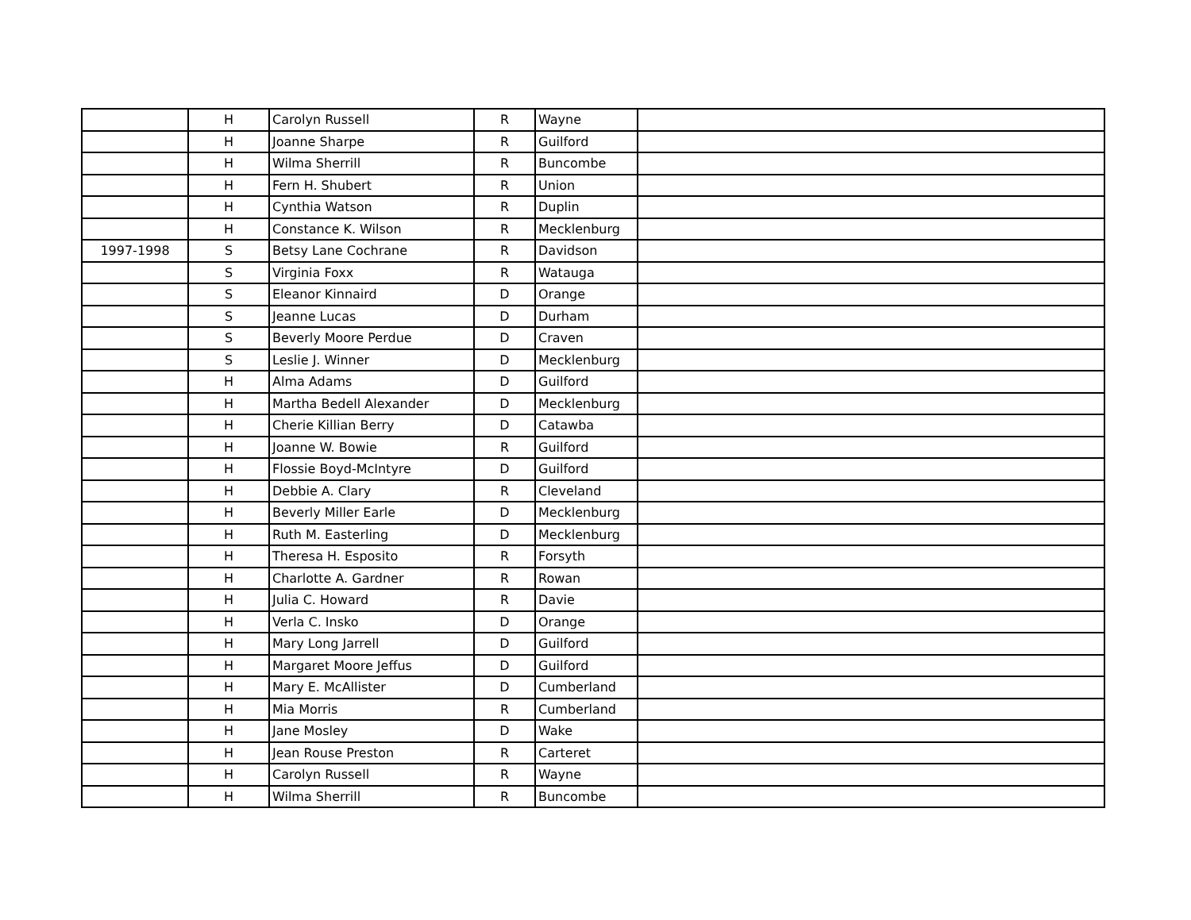| | H | Carolyn Russell | R | Wayne | |
| | H | Joanne Sharpe | R | Guilford | |
| | H | Wilma Sherrill | R | Buncombe | |
| | H | Fern H. Shubert | R | Union | |
| | H | Cynthia Watson | R | Duplin | |
| | H | Constance K. Wilson | R | Mecklenburg | |
| 1997-1998 | S | Betsy Lane Cochrane | R | Davidson | |
| | S | Virginia Foxx | R | Watauga | |
| | S | Eleanor Kinnaird | D | Orange | |
| | S | Jeanne Lucas | D | Durham | |
| | S | Beverly Moore Perdue | D | Craven | |
| | S | Leslie J. Winner | D | Mecklenburg | |
| | H | Alma Adams | D | Guilford | |
| | H | Martha Bedell Alexander | D | Mecklenburg | |
| | H | Cherie Killian Berry | D | Catawba | |
| | H | Joanne W. Bowie | R | Guilford | |
| | H | Flossie Boyd-McIntyre | D | Guilford | |
| | H | Debbie A. Clary | R | Cleveland | |
| | H | Beverly Miller Earle | D | Mecklenburg | |
| | H | Ruth M. Easterling | D | Mecklenburg | |
| | H | Theresa H. Esposito | R | Forsyth | |
| | H | Charlotte A. Gardner | R | Rowan | |
| | H | Julia C. Howard | R | Davie | |
| | H | Verla C. Insko | D | Orange | |
| | H | Mary Long Jarrell | D | Guilford | |
| | H | Margaret Moore Jeffus | D | Guilford | |
| | H | Mary E. McAllister | D | Cumberland | |
| | H | Mia Morris | R | Cumberland | |
| | H | Jane Mosley | D | Wake | |
| | H | Jean Rouse Preston | R | Carteret | |
| | H | Carolyn Russell | R | Wayne | |
| | H | Wilma Sherrill | R | Buncombe | |